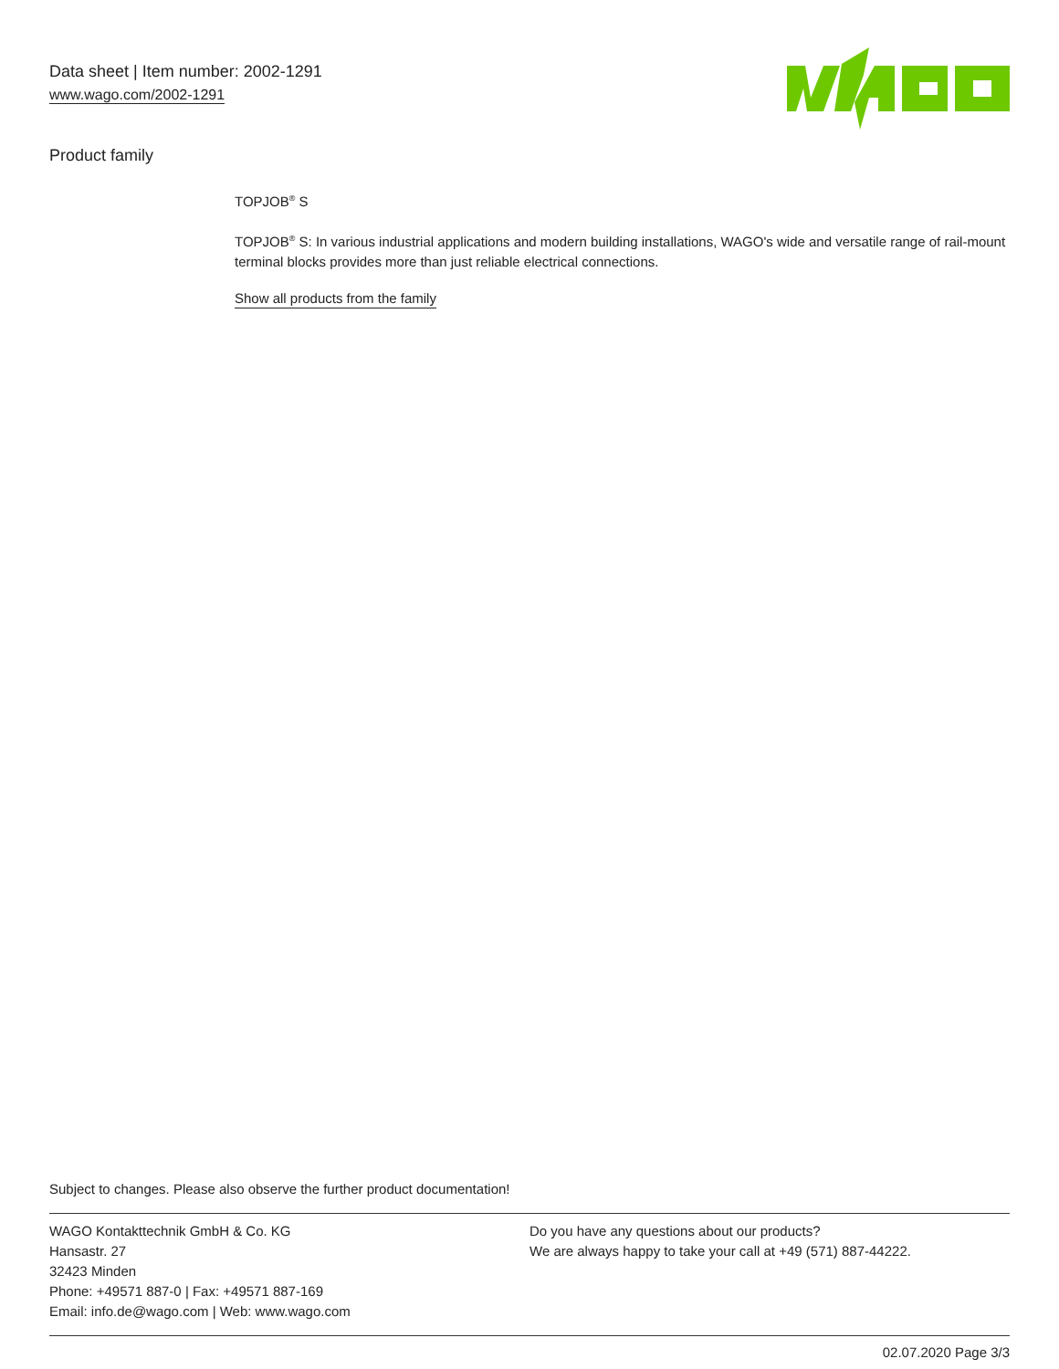Data sheet | Item number: 2002-1291
www.wago.com/2002-1291
Product family
TOPJOB<sup>®</sup> S
TOPJOB<sup>®</sup> S: In various industrial applications and modern building installations, WAGO's wide and versatile range of rail-mount terminal blocks provides more than just reliable electrical connections.
Show all products from the family
Subject to changes. Please also observe the further product documentation!
WAGO Kontakttechnik GmbH & Co. KG
Hansastr. 27
32423 Minden
Phone: +49571 887-0 | Fax: +49571 887-169
Email: info.de@wago.com | Web: www.wago.com
Do you have any questions about our products?
We are always happy to take your call at +49 (571) 887-44222.
02.07.2020 Page 3/3